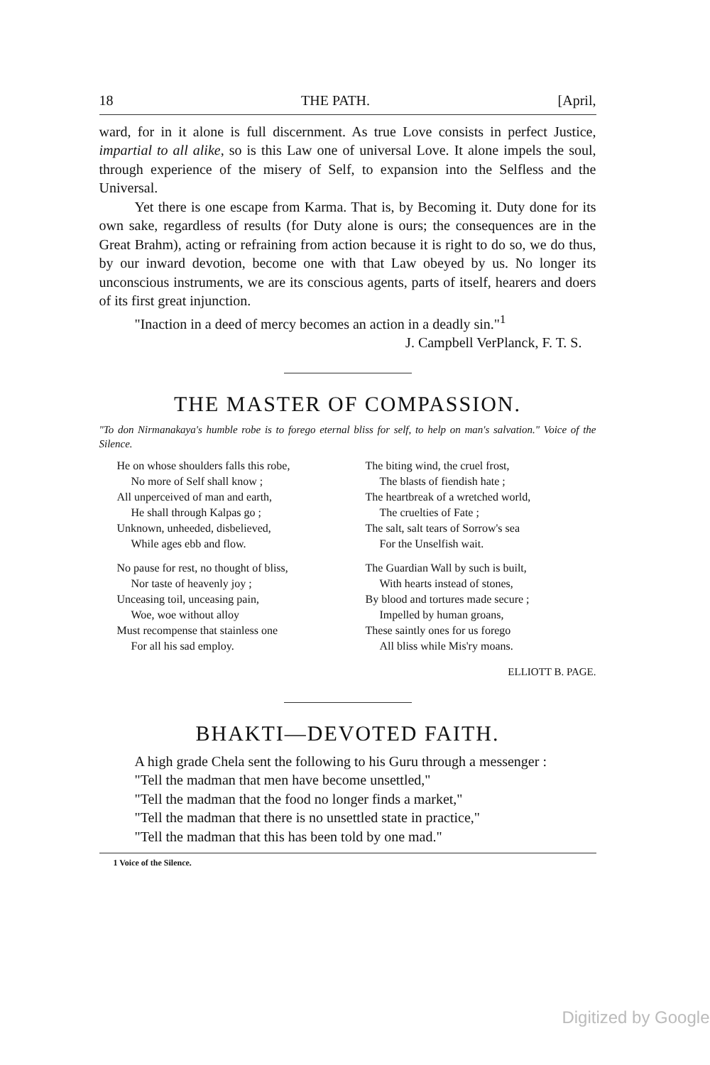18 THE PATH. [April,
ward, for in it alone is full discernment. As true Love consists in perfect Justice, impartial to all alike, so is this Law one of universal Love. It alone impels the soul, through experience of the misery of Self, to expansion into the Selfless and the Universal.
Yet there is one escape from Karma. That is, by Becoming it. Duty done for its own sake, regardless of results (for Duty alone is ours; the consequences are in the Great Brahm), acting or refraining from action because it is right to do so, we do thus, by our inward devotion, become one with that Law obeyed by us. No longer its unconscious instruments, we are its conscious agents, parts of itself, hearers and doers of its first great injunction.
"Inaction in a deed of mercy becomes an action in a deadly sin."<sup>1</sup>
J. Campbell VerPlanck, F. T. S.
THE MASTER OF COMPASSION.
"To don Nirmanakaya's humble robe is to forego eternal bliss for self, to help on man's salvation." Voice of the Silence.
He on whose shoulders falls this robe,
No more of Self shall know ;
All unperceived of man and earth,
He shall through Kalpas go ;
Unknown, unheeded, disbelieved,
While ages ebb and flow.
No pause for rest, no thought of bliss,
Nor taste of heavenly joy ;
Unceasing toil, unceasing pain,
Woe, woe without alloy
Must recompense that stainless one
For all his sad employ.
The biting wind, the cruel frost,
The blasts of fiendish hate ;
The heartbreak of a wretched world,
The cruelties of Fate ;
The salt, salt tears of Sorrow's sea
For the Unselfish wait.
The Guardian Wall by such is built,
With hearts instead of stones,
By blood and tortures made secure ;
Impelled by human groans,
These saintly ones for us forego
All bliss while Mis'ry moans.
ELLIOTT B. PAGE.
BHAKTI—DEVOTED FAITH.
A high grade Chela sent the following to his Guru through a messenger :
"Tell the madman that men have become unsettled,"
"Tell the madman that the food no longer finds a market,"
"Tell the madman that there is no unsettled state in practice,"
"Tell the madman that this has been told by one mad."
1 Voice of the Silence.
Digitized by Google